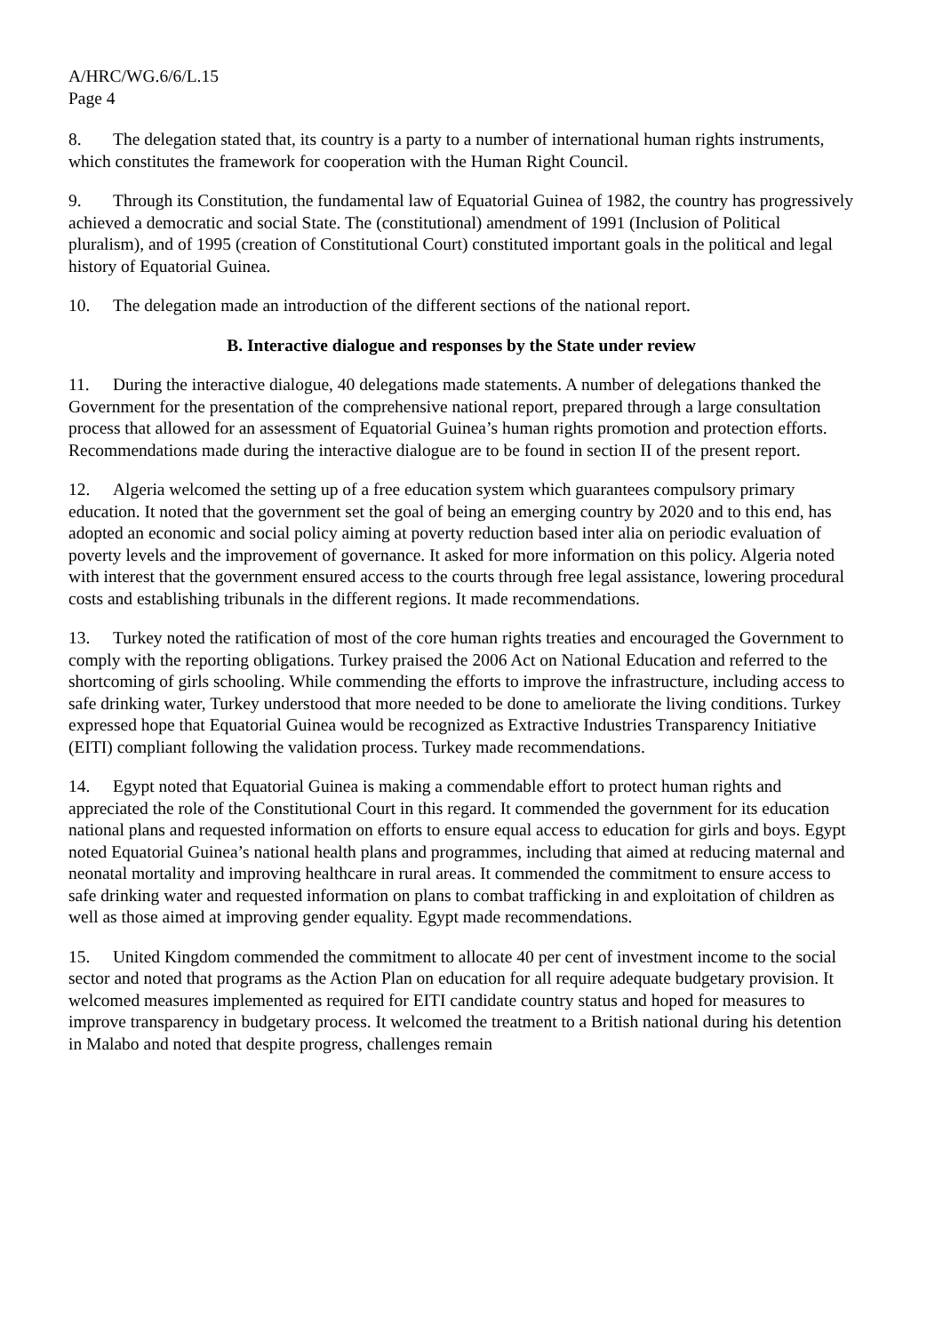A/HRC/WG.6/6/L.15
Page 4
8. The delegation stated that, its country is a party to a number of international human rights instruments, which constitutes the framework for cooperation with the Human Right Council.
9. Through its Constitution, the fundamental law of Equatorial Guinea of 1982, the country has progressively achieved a democratic and social State. The (constitutional) amendment of 1991 (Inclusion of Political pluralism), and of 1995 (creation of Constitutional Court) constituted important goals in the political and legal history of Equatorial Guinea.
10. The delegation made an introduction of the different sections of the national report.
B. Interactive dialogue and responses by the State under review
11. During the interactive dialogue, 40 delegations made statements. A number of delegations thanked the Government for the presentation of the comprehensive national report, prepared through a large consultation process that allowed for an assessment of Equatorial Guinea’s human rights promotion and protection efforts. Recommendations made during the interactive dialogue are to be found in section II of the present report.
12. Algeria welcomed the setting up of a free education system which guarantees compulsory primary education. It noted that the government set the goal of being an emerging country by 2020 and to this end, has adopted an economic and social policy aiming at poverty reduction based inter alia on periodic evaluation of poverty levels and the improvement of governance. It asked for more information on this policy. Algeria noted with interest that the government ensured access to the courts through free legal assistance, lowering procedural costs and establishing tribunals in the different regions. It made recommendations.
13. Turkey noted the ratification of most of the core human rights treaties and encouraged the Government to comply with the reporting obligations. Turkey praised the 2006 Act on National Education and referred to the shortcoming of girls schooling. While commending the efforts to improve the infrastructure, including access to safe drinking water, Turkey understood that more needed to be done to ameliorate the living conditions. Turkey expressed hope that Equatorial Guinea would be recognized as Extractive Industries Transparency Initiative (EITI) compliant following the validation process. Turkey made recommendations.
14. Egypt noted that Equatorial Guinea is making a commendable effort to protect human rights and appreciated the role of the Constitutional Court in this regard. It commended the government for its education national plans and requested information on efforts to ensure equal access to education for girls and boys. Egypt noted Equatorial Guinea’s national health plans and programmes, including that aimed at reducing maternal and neonatal mortality and improving healthcare in rural areas. It commended the commitment to ensure access to safe drinking water and requested information on plans to combat trafficking in and exploitation of children as well as those aimed at improving gender equality. Egypt made recommendations.
15. United Kingdom commended the commitment to allocate 40 per cent of investment income to the social sector and noted that programs as the Action Plan on education for all require adequate budgetary provision. It welcomed measures implemented as required for EITI candidate country status and hoped for measures to improve transparency in budgetary process. It welcomed the treatment to a British national during his detention in Malabo and noted that despite progress, challenges remain